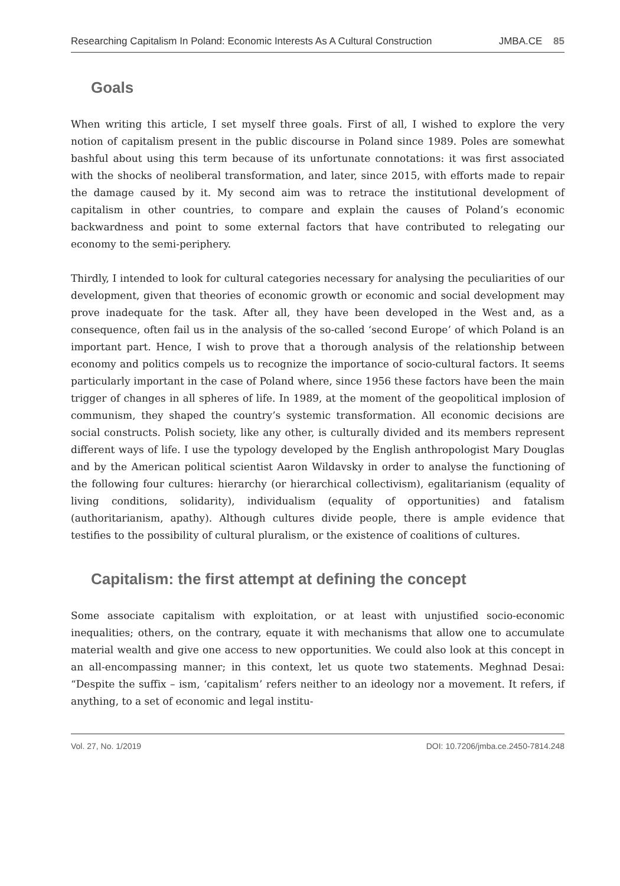Researching Capitalism In Poland: Economic Interests As A Cultural Construction JMBA.CE 85
Goals
When writing this article, I set myself three goals. First of all, I wished to explore the very notion of capitalism present in the public discourse in Poland since 1989. Poles are somewhat bashful about using this term because of its unfortunate connotations: it was first associated with the shocks of neoliberal transformation, and later, since 2015, with efforts made to repair the damage caused by it. My second aim was to retrace the institutional development of capitalism in other countries, to compare and explain the causes of Poland’s economic backwardness and point to some external factors that have contributed to relegating our economy to the semi-periphery.
Thirdly, I intended to look for cultural categories necessary for analysing the peculiarities of our development, given that theories of economic growth or economic and social development may prove inadequate for the task. After all, they have been developed in the West and, as a consequence, often fail us in the analysis of the so-called ‘second Europe’ of which Poland is an important part. Hence, I wish to prove that a thorough analysis of the relationship between economy and politics compels us to recognize the importance of socio-cultural factors. It seems particularly important in the case of Poland where, since 1956 these factors have been the main trigger of changes in all spheres of life. In 1989, at the moment of the geopolitical implosion of communism, they shaped the country’s systemic transformation. All economic decisions are social constructs. Polish society, like any other, is culturally divided and its members represent different ways of life. I use the typology developed by the English anthropologist Mary Douglas and by the American political scientist Aaron Wildavsky in order to analyse the functioning of the following four cultures: hierarchy (or hierarchical collectivism), egalitarianism (equality of living conditions, solidarity), individualism (equality of opportunities) and fatalism (authoritarianism, apathy). Although cultures divide people, there is ample evidence that testifies to the possibility of cultural pluralism, or the existence of coalitions of cultures.
Capitalism: the first attempt at defining the concept
Some associate capitalism with exploitation, or at least with unjustified socio-economic inequalities; others, on the contrary, equate it with mechanisms that allow one to accumulate material wealth and give one access to new opportunities. We could also look at this concept in an all-encompassing manner; in this context, let us quote two statements. Meghnad Desai: “Despite the suffix – ism, ‘capitalism’ refers neither to an ideology nor a movement. It refers, if anything, to a set of economic and legal institu-
Vol. 27, No. 1/2019 DOI: 10.7206/jmba.ce.2450-7814.248